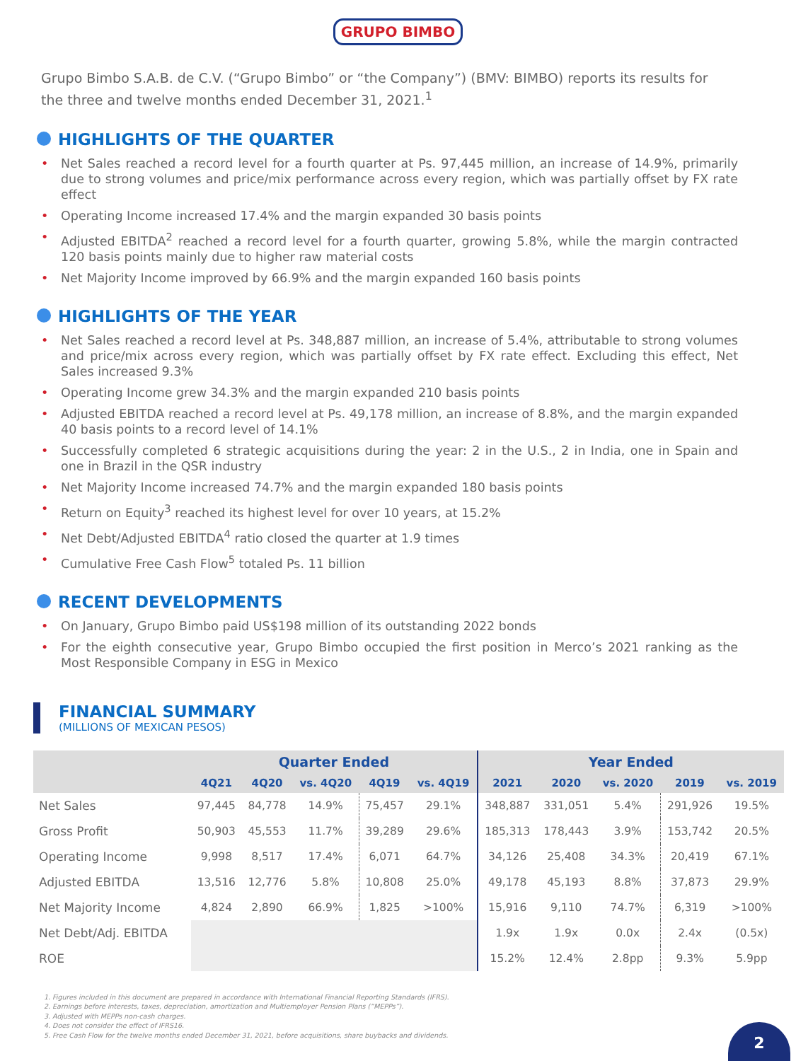GRUPO BIMBO
Grupo Bimbo S.A.B. de C.V. (“Grupo Bimbo” or “the Company”) (BMV: BIMBO) reports its results for the three and twelve months ended December 31, 2021.<sup>1</sup>
HIGHLIGHTS OF THE QUARTER
Net Sales reached a record level for a fourth quarter at Ps. 97,445 million, an increase of 14.9%, primarily due to strong volumes and price/mix performance across every region, which was partially offset by FX rate effect
Operating Income increased 17.4% and the margin expanded 30 basis points
Adjusted EBITDA<sup>2</sup> reached a record level for a fourth quarter, growing 5.8%, while the margin contracted 120 basis points mainly due to higher raw material costs
Net Majority Income improved by 66.9% and the margin expanded 160 basis points
HIGHLIGHTS OF THE YEAR
Net Sales reached a record level at Ps. 348,887 million, an increase of 5.4%, attributable to strong volumes and price/mix across every region, which was partially offset by FX rate effect. Excluding this effect, Net Sales increased 9.3%
Operating Income grew 34.3% and the margin expanded 210 basis points
Adjusted EBITDA reached a record level at Ps. 49,178 million, an increase of 8.8%, and the margin expanded 40 basis points to a record level of 14.1%
Successfully completed 6 strategic acquisitions during the year: 2 in the U.S., 2 in India, one in Spain and one in Brazil in the QSR industry
Net Majority Income increased 74.7% and the margin expanded 180 basis points
Return on Equity<sup>3</sup> reached its highest level for over 10 years, at 15.2%
Net Debt/Adjusted EBITDA<sup>4</sup> ratio closed the quarter at 1.9 times
Cumulative Free Cash Flow<sup>5</sup> totaled Ps. 11 billion
RECENT DEVELOPMENTS
On January, Grupo Bimbo paid US$198 million of its outstanding 2022 bonds
For the eighth consecutive year, Grupo Bimbo occupied the first position in Merco’s 2021 ranking as the Most Responsible Company in ESG in Mexico
FINANCIAL SUMMARY
(MILLIONS OF MEXICAN PESOS)
| | Quarter Ended | | | | | Year Ended | | | | |
| --- | --- | --- | --- | --- | --- | --- | --- | --- | --- | --- |
| | 4Q21 | 4Q20 | vs. 4Q20 | 4Q19 | vs. 4Q19 | 2021 | 2020 | vs. 2020 | 2019 | vs. 2019 |
| Net Sales | 97,445 | 84,778 | 14.9% | 75,457 | 29.1% | 348,887 | 331,051 | 5.4% | 291,926 | 19.5% |
| Gross Profit | 50,903 | 45,553 | 11.7% | 39,289 | 29.6% | 185,313 | 178,443 | 3.9% | 153,742 | 20.5% |
| Operating Income | 9,998 | 8,517 | 17.4% | 6,071 | 64.7% | 34,126 | 25,408 | 34.3% | 20,419 | 67.1% |
| Adjusted EBITDA | 13,516 | 12,776 | 5.8% | 10,808 | 25.0% | 49,178 | 45,193 | 8.8% | 37,873 | 29.9% |
| Net Majority Income | 4,824 | 2,890 | 66.9% | 1,825 | >100% | 15,916 | 9,110 | 74.7% | 6,319 | >100% |
| Net Debt/Adj. EBITDA | | | | | | 1.9x | 1.9x | 0.0x | 2.4x | (0.5x) |
| ROE | | | | | | 15.2% | 12.4% | 2.8pp | 9.3% | 5.9pp |
1. Figures included in this document are prepared in accordance with International Financial Reporting Standards (IFRS).
2. Earnings before interests, taxes, depreciation, amortization and Multiemployer Pension Plans (“MEPPs”).
3. Adjusted with MEPPs non-cash charges.
4. Does not consider the effect of IFRS16.
5. Free Cash Flow for the twelve months ended December 31, 2021, before acquisitions, share buybacks and dividends.
2